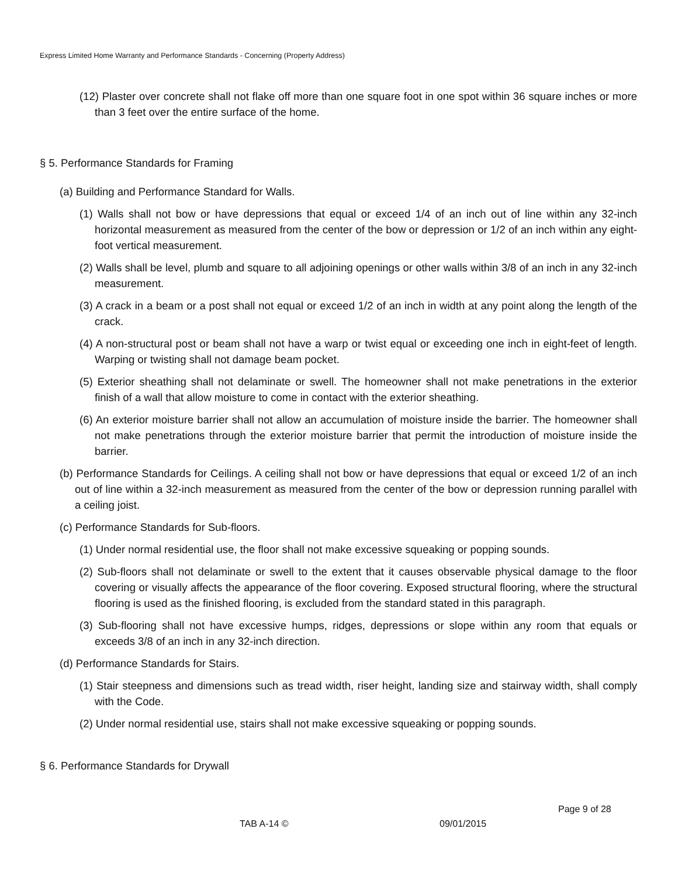Express Limited Home Warranty and Performance Standards - Concerning (Property Address)
(12) Plaster over concrete shall not flake off more than one square foot in one spot within 36 square inches or more than 3 feet over the entire surface of the home.
§ 5. Performance Standards for Framing
(a) Building and Performance Standard for Walls.
(1) Walls shall not bow or have depressions that equal or exceed 1/4 of an inch out of line within any 32-inch horizontal measurement as measured from the center of the bow or depression or 1/2 of an inch within any eight-foot vertical measurement.
(2) Walls shall be level, plumb and square to all adjoining openings or other walls within 3/8 of an inch in any 32-inch measurement.
(3) A crack in a beam or a post shall not equal or exceed 1/2 of an inch in width at any point along the length of the crack.
(4) A non-structural post or beam shall not have a warp or twist equal or exceeding one inch in eight-feet of length. Warping or twisting shall not damage beam pocket.
(5) Exterior sheathing shall not delaminate or swell. The homeowner shall not make penetrations in the exterior finish of a wall that allow moisture to come in contact with the exterior sheathing.
(6) An exterior moisture barrier shall not allow an accumulation of moisture inside the barrier. The homeowner shall not make penetrations through the exterior moisture barrier that permit the introduction of moisture inside the barrier.
(b) Performance Standards for Ceilings. A ceiling shall not bow or have depressions that equal or exceed 1/2 of an inch out of line within a 32-inch measurement as measured from the center of the bow or depression running parallel with a ceiling joist.
(c) Performance Standards for Sub-floors.
(1) Under normal residential use, the floor shall not make excessive squeaking or popping sounds.
(2) Sub-floors shall not delaminate or swell to the extent that it causes observable physical damage to the floor covering or visually affects the appearance of the floor covering. Exposed structural flooring, where the structural flooring is used as the finished flooring, is excluded from the standard stated in this paragraph.
(3) Sub-flooring shall not have excessive humps, ridges, depressions or slope within any room that equals or exceeds 3/8 of an inch in any 32-inch direction.
(d) Performance Standards for Stairs.
(1) Stair steepness and dimensions such as tread width, riser height, landing size and stairway width, shall comply with the Code.
(2) Under normal residential use, stairs shall not make excessive squeaking or popping sounds.
§ 6. Performance Standards for Drywall
Page 9 of 28
TAB A-14 © 09/01/2015